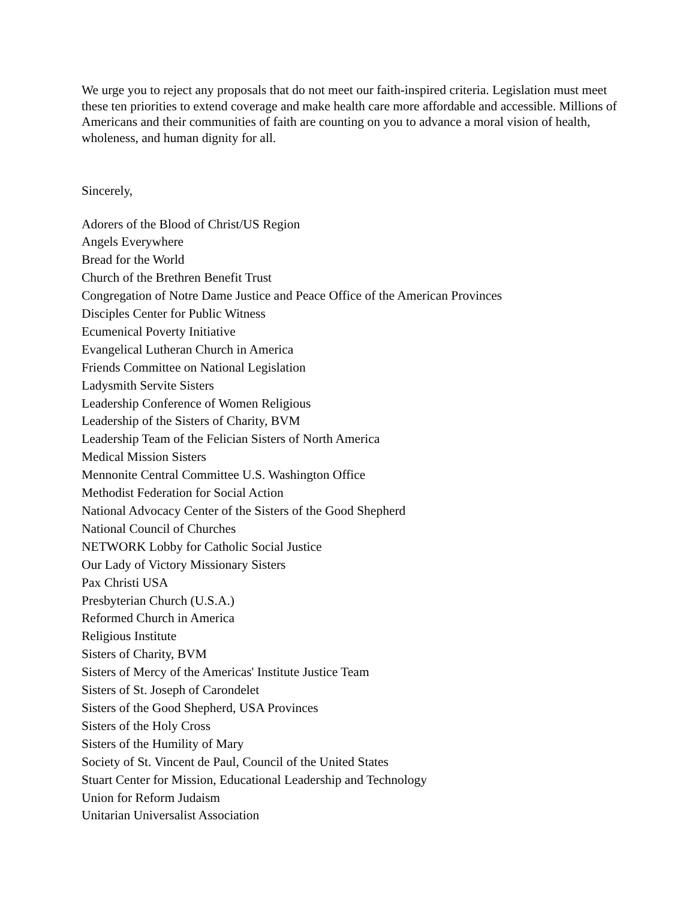We urge you to reject any proposals that do not meet our faith-inspired criteria. Legislation must meet these ten priorities to extend coverage and make health care more affordable and accessible. Millions of Americans and their communities of faith are counting on you to advance a moral vision of health, wholeness, and human dignity for all.
Sincerely,
Adorers of the Blood of Christ/US Region
Angels Everywhere
Bread for the World
Church of the Brethren Benefit Trust
Congregation of Notre Dame Justice and Peace Office of the American Provinces
Disciples Center for Public Witness
Ecumenical Poverty Initiative
Evangelical Lutheran Church in America
Friends Committee on National Legislation
Ladysmith Servite Sisters
Leadership Conference of Women Religious
Leadership of the Sisters of Charity, BVM
Leadership Team of the Felician Sisters of North America
Medical Mission Sisters
Mennonite Central Committee U.S. Washington Office
Methodist Federation for Social Action
National Advocacy Center of the Sisters of the Good Shepherd
National Council of Churches
NETWORK Lobby for Catholic Social Justice
Our Lady of Victory Missionary Sisters
Pax Christi USA
Presbyterian Church (U.S.A.)
Reformed Church in America
Religious Institute
Sisters of Charity, BVM
Sisters of Mercy of the Americas' Institute Justice Team
Sisters of St. Joseph of Carondelet
Sisters of the Good Shepherd, USA Provinces
Sisters of the Holy Cross
Sisters of the Humility of Mary
Society of St. Vincent de Paul, Council of the United States
Stuart Center for Mission, Educational Leadership and Technology
Union for Reform Judaism
Unitarian Universalist Association